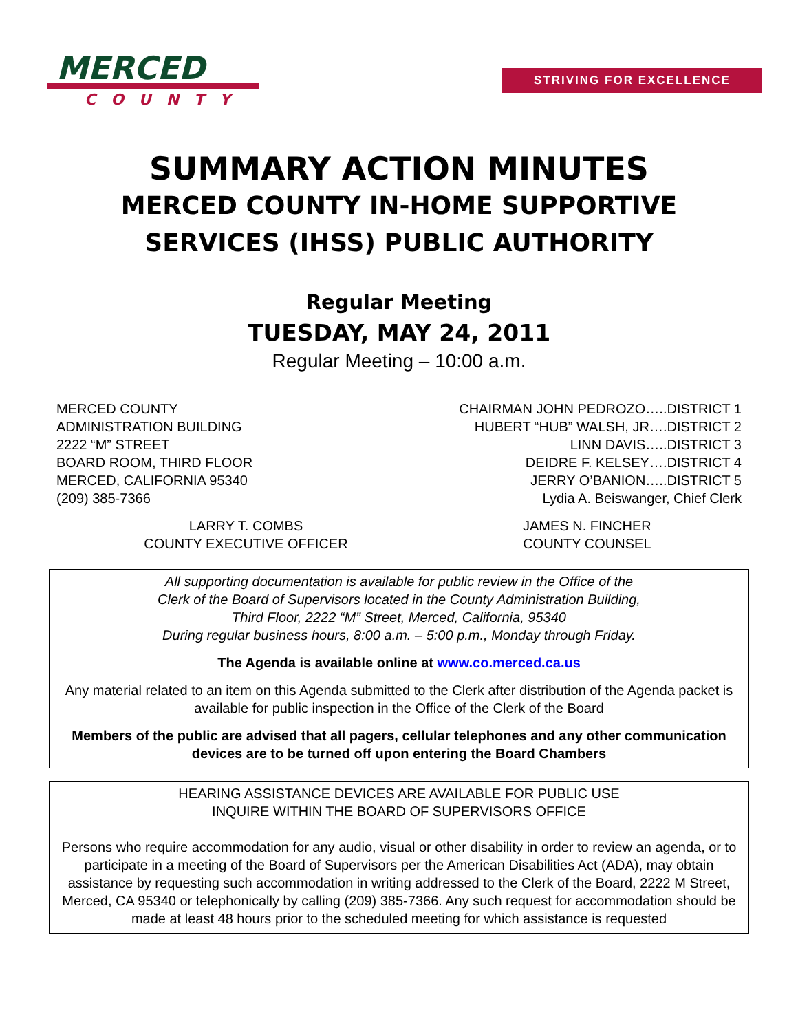MERCED
COUNTY
STRIVING FOR EXCELLENCE
SUMMARY ACTION MINUTES
MERCED COUNTY IN-HOME SUPPORTIVE
SERVICES (IHSS) PUBLIC AUTHORITY
Regular Meeting
TUESDAY, MAY 24, 2011
Regular Meeting – 10:00 a.m.
MERCED COUNTY
ADMINISTRATION BUILDING
2222 “M” STREET
BOARD ROOM, THIRD FLOOR
MERCED, CALIFORNIA 95340
(209) 385-7366
CHAIRMAN JOHN PEDROZO…..DISTRICT 1
HUBERT “HUB” WALSH, JR….DISTRICT 2
LINN DAVIS…..DISTRICT 3
DEIDRE F. KELSEY….DISTRICT 4
JERRY O’BANION…..DISTRICT 5
Lydia A. Beiswanger, Chief Clerk
LARRY T. COMBS
COUNTY EXECUTIVE OFFICER
JAMES N. FINCHER
COUNTY COUNSEL
All supporting documentation is available for public review in the Office of the
Clerk of the Board of Supervisors located in the County Administration Building,
Third Floor, 2222 “M” Street, Merced, California, 95340
During regular business hours, 8:00 a.m. – 5:00 p.m., Monday through Friday.
The Agenda is available online at www.co.merced.ca.us
Any material related to an item on this Agenda submitted to the Clerk after distribution of the Agenda packet is available for public inspection in the Office of the Clerk of the Board
Members of the public are advised that all pagers, cellular telephones and any other communication devices are to be turned off upon entering the Board Chambers
HEARING ASSISTANCE DEVICES ARE AVAILABLE FOR PUBLIC USE
INQUIRE WITHIN THE BOARD OF SUPERVISORS OFFICE
Persons who require accommodation for any audio, visual or other disability in order to review an agenda, or to participate in a meeting of the Board of Supervisors per the American Disabilities Act (ADA), may obtain assistance by requesting such accommodation in writing addressed to the Clerk of the Board, 2222 M Street, Merced, CA 95340 or telephonically by calling (209) 385-7366. Any such request for accommodation should be made at least 48 hours prior to the scheduled meeting for which assistance is requested